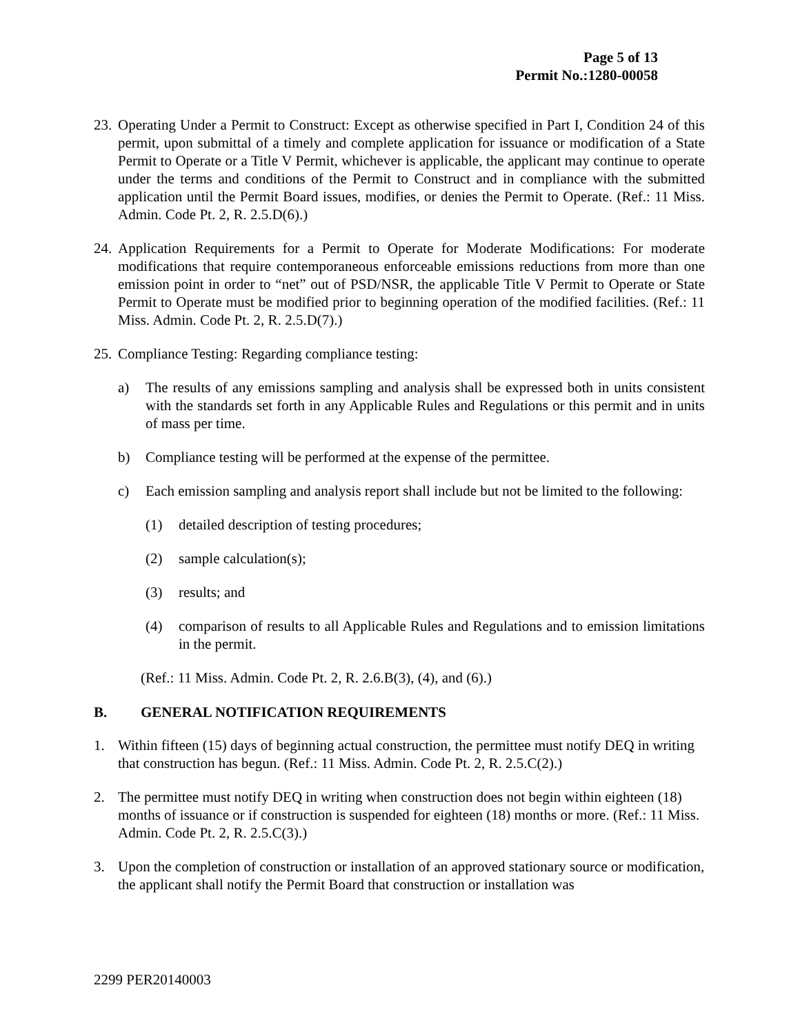Page 5 of 13
Permit No.:1280-00058
23. Operating Under a Permit to Construct: Except as otherwise specified in Part I, Condition 24 of this permit, upon submittal of a timely and complete application for issuance or modification of a State Permit to Operate or a Title V Permit, whichever is applicable, the applicant may continue to operate under the terms and conditions of the Permit to Construct and in compliance with the submitted application until the Permit Board issues, modifies, or denies the Permit to Operate. (Ref.: 11 Miss. Admin. Code Pt. 2, R. 2.5.D(6).)
24. Application Requirements for a Permit to Operate for Moderate Modifications: For moderate modifications that require contemporaneous enforceable emissions reductions from more than one emission point in order to “net” out of PSD/NSR, the applicable Title V Permit to Operate or State Permit to Operate must be modified prior to beginning operation of the modified facilities. (Ref.: 11 Miss. Admin. Code Pt. 2, R. 2.5.D(7).)
25. Compliance Testing: Regarding compliance testing:
a) The results of any emissions sampling and analysis shall be expressed both in units consistent with the standards set forth in any Applicable Rules and Regulations or this permit and in units of mass per time.
b) Compliance testing will be performed at the expense of the permittee.
c) Each emission sampling and analysis report shall include but not be limited to the following:
(1) detailed description of testing procedures;
(2) sample calculation(s);
(3) results; and
(4) comparison of results to all Applicable Rules and Regulations and to emission limitations in the permit.
(Ref.: 11 Miss. Admin. Code Pt. 2, R. 2.6.B(3), (4), and (6).)
B. GENERAL NOTIFICATION REQUIREMENTS
1. Within fifteen (15) days of beginning actual construction, the permittee must notify DEQ in writing that construction has begun. (Ref.: 11 Miss. Admin. Code Pt. 2, R. 2.5.C(2).)
2. The permittee must notify DEQ in writing when construction does not begin within eighteen (18) months of issuance or if construction is suspended for eighteen (18) months or more. (Ref.: 11 Miss. Admin. Code Pt. 2, R. 2.5.C(3).)
3. Upon the completion of construction or installation of an approved stationary source or modification, the applicant shall notify the Permit Board that construction or installation was
2299 PER20140003